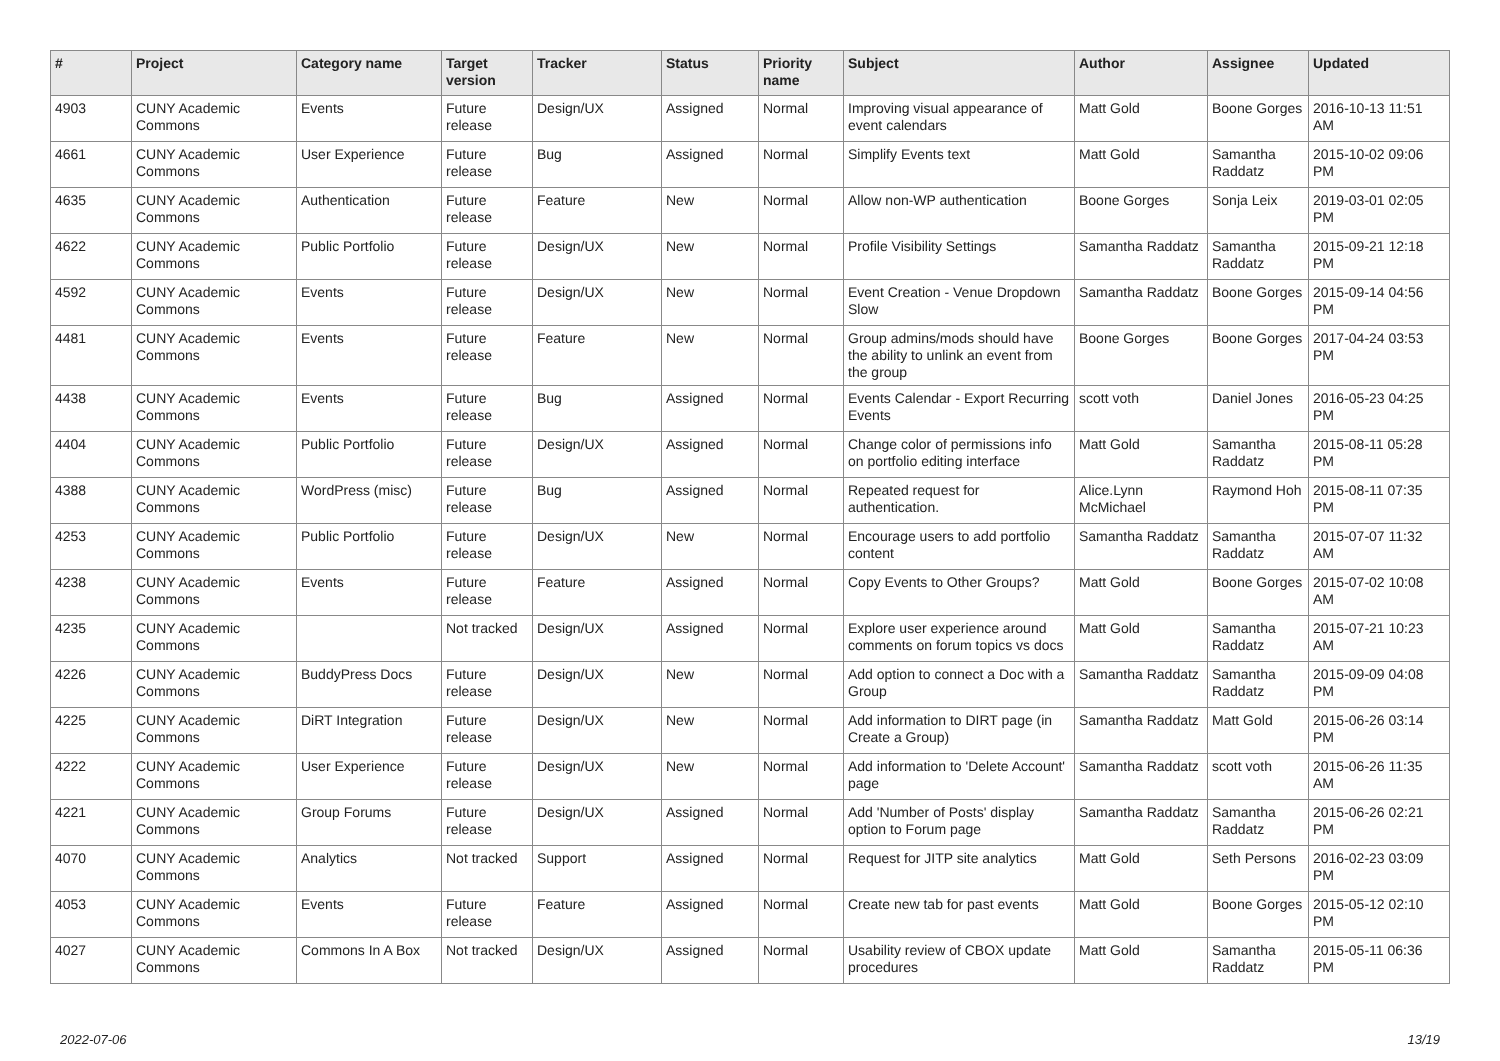| # | Project | Category name | Target version | Tracker | Status | Priority name | Subject | Author | Assignee | Updated |
| --- | --- | --- | --- | --- | --- | --- | --- | --- | --- | --- |
| 4903 | CUNY Academic Commons | Events | Future release | Design/UX | Assigned | Normal | Improving visual appearance of event calendars | Matt Gold | Boone Gorges | 2016-10-13 11:51 AM |
| 4661 | CUNY Academic Commons | User Experience | Future release | Bug | Assigned | Normal | Simplify Events text | Matt Gold | Samantha Raddatz | 2015-10-02 09:06 PM |
| 4635 | CUNY Academic Commons | Authentication | Future release | Feature | New | Normal | Allow non-WP authentication | Boone Gorges | Sonja Leix | 2019-03-01 02:05 PM |
| 4622 | CUNY Academic Commons | Public Portfolio | Future release | Design/UX | New | Normal | Profile Visibility Settings | Samantha Raddatz | Samantha Raddatz | 2015-09-21 12:18 PM |
| 4592 | CUNY Academic Commons | Events | Future release | Design/UX | New | Normal | Event Creation - Venue Dropdown Slow | Samantha Raddatz | Boone Gorges | 2015-09-14 04:56 PM |
| 4481 | CUNY Academic Commons | Events | Future release | Feature | New | Normal | Group admins/mods should have the ability to unlink an event from the group | Boone Gorges | Boone Gorges | 2017-04-24 03:53 PM |
| 4438 | CUNY Academic Commons | Events | Future release | Bug | Assigned | Normal | Events Calendar - Export Recurring Events | scott voth | Daniel Jones | 2016-05-23 04:25 PM |
| 4404 | CUNY Academic Commons | Public Portfolio | Future release | Design/UX | Assigned | Normal | Change color of permissions info on portfolio editing interface | Matt Gold | Samantha Raddatz | 2015-08-11 05:28 PM |
| 4388 | CUNY Academic Commons | WordPress (misc) | Future release | Bug | Assigned | Normal | Repeated request for authentication. | Alice.Lynn McMichael | Raymond Hoh | 2015-08-11 07:35 PM |
| 4253 | CUNY Academic Commons | Public Portfolio | Future release | Design/UX | New | Normal | Encourage users to add portfolio content | Samantha Raddatz | Samantha Raddatz | 2015-07-07 11:32 AM |
| 4238 | CUNY Academic Commons | Events | Future release | Feature | Assigned | Normal | Copy Events to Other Groups? | Matt Gold | Boone Gorges | 2015-07-02 10:08 AM |
| 4235 | CUNY Academic Commons | | Not tracked | Design/UX | Assigned | Normal | Explore user experience around comments on forum topics vs docs | Matt Gold | Samantha Raddatz | 2015-07-21 10:23 AM |
| 4226 | CUNY Academic Commons | BuddyPress Docs | Future release | Design/UX | New | Normal | Add option to connect a Doc with a Group | Samantha Raddatz | Samantha Raddatz | 2015-09-09 04:08 PM |
| 4225 | CUNY Academic Commons | DiRT Integration | Future release | Design/UX | New | Normal | Add information to DIRT page (in Create a Group) | Samantha Raddatz | Matt Gold | 2015-06-26 03:14 PM |
| 4222 | CUNY Academic Commons | User Experience | Future release | Design/UX | New | Normal | Add information to 'Delete Account' page | Samantha Raddatz | scott voth | 2015-06-26 11:35 AM |
| 4221 | CUNY Academic Commons | Group Forums | Future release | Design/UX | Assigned | Normal | Add 'Number of Posts' display option to Forum page | Samantha Raddatz | Samantha Raddatz | 2015-06-26 02:21 PM |
| 4070 | CUNY Academic Commons | Analytics | Not tracked | Support | Assigned | Normal | Request for JITP site analytics | Matt Gold | Seth Persons | 2016-02-23 03:09 PM |
| 4053 | CUNY Academic Commons | Events | Future release | Feature | Assigned | Normal | Create new tab for past events | Matt Gold | Boone Gorges | 2015-05-12 02:10 PM |
| 4027 | CUNY Academic Commons | Commons In A Box | Not tracked | Design/UX | Assigned | Normal | Usability review of CBOX update procedures | Matt Gold | Samantha Raddatz | 2015-05-11 06:36 PM |
2022-07-06 13/19